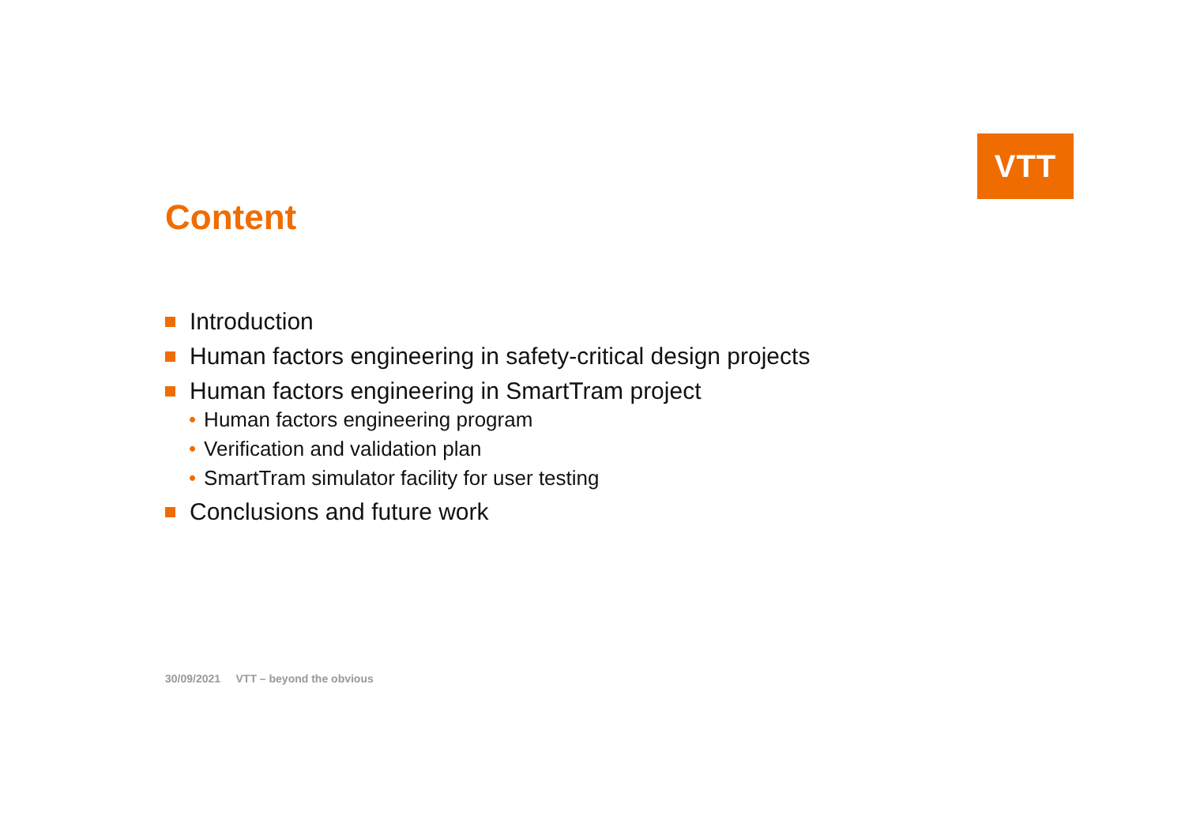VTT
Content
Introduction
Human factors engineering in safety-critical design projects
Human factors engineering in SmartTram project
• Human factors engineering program
• Verification and validation plan
• SmartTram simulator facility for user testing
Conclusions and future work
30/09/2021 VTT – beyond the obvious